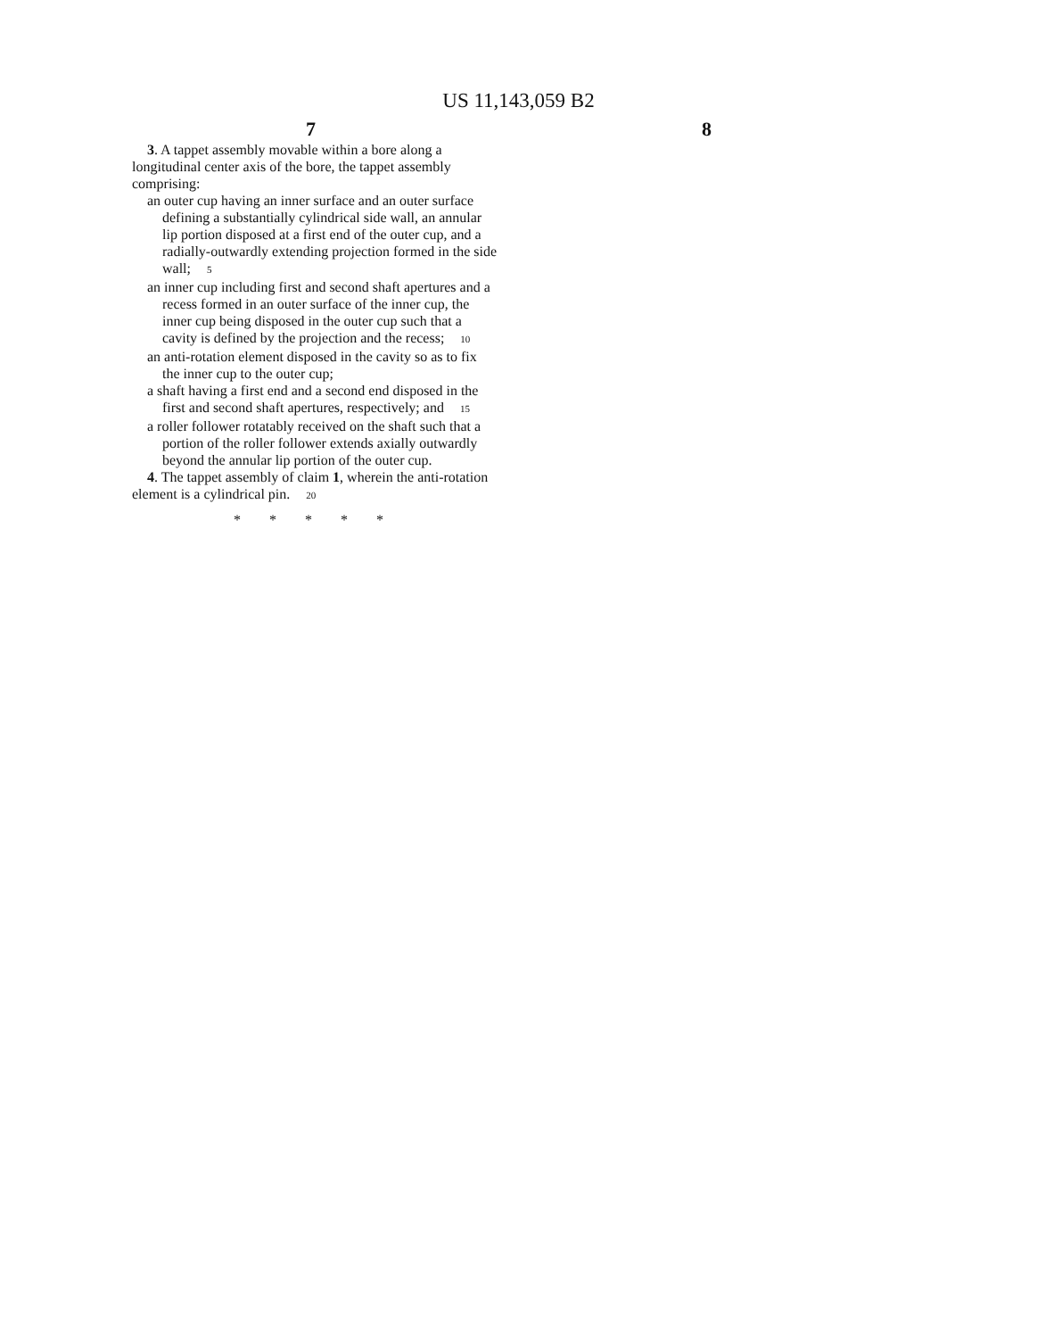US 11,143,059 B2
7 8
3. A tappet assembly movable within a bore along a longitudinal center axis of the bore, the tappet assembly comprising:
an outer cup having an inner surface and an outer surface defining a substantially cylindrical side wall, an annular lip portion disposed at a first end of the outer cup, and a radially-outwardly extending projection formed in the side wall; 5
an inner cup including first and second shaft apertures and a recess formed in an outer surface of the inner cup, the inner cup being disposed in the outer cup such that a cavity is defined by the projection and the recess; 10
an anti-rotation element disposed in the cavity so as to fix the inner cup to the outer cup;
a shaft having a first end and a second end disposed in the first and second shaft apertures, respectively; and 15
a roller follower rotatably received on the shaft such that a portion of the roller follower extends axially outwardly beyond the annular lip portion of the outer cup.
4. The tappet assembly of claim 1, wherein the anti-rotation element is a cylindrical pin. 20
* * * * *